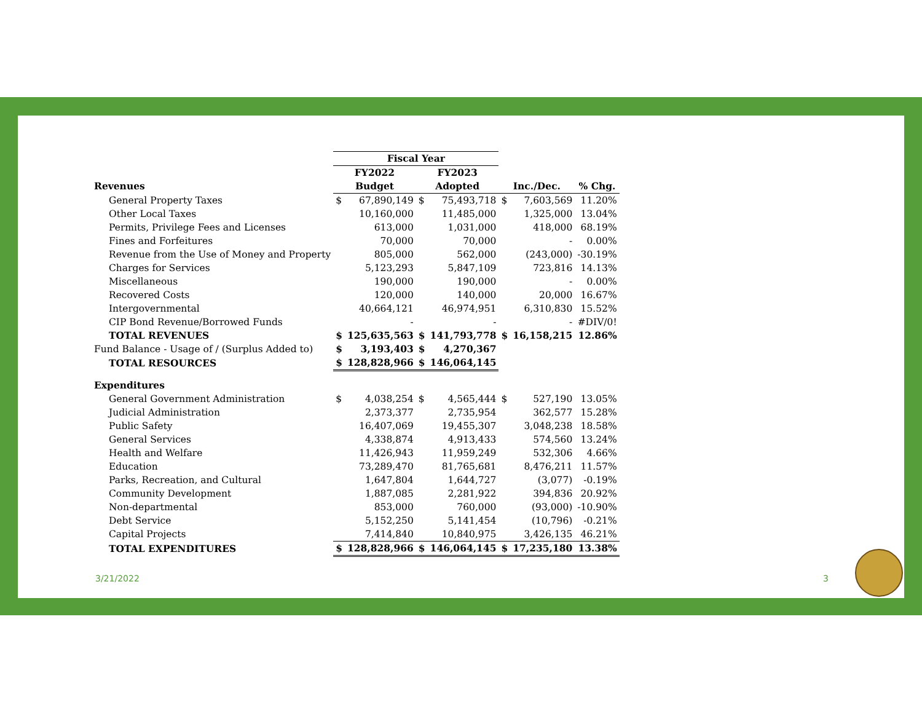| | Fiscal Year | | | | | | |
| --- | --- | --- | --- | --- | --- | --- | --- |
| | FY2022 | | FY2023 | | | | |
| Revenues | Budget | | Adopted | | Inc./Dec. | | % Chg. |
| General Property Taxes | $ | 67,890,149 | $ | 75,493,718 | $ | 7,603,569 | 11.20% |
| Other Local Taxes | | 10,160,000 | | 11,485,000 | | 1,325,000 | 13.04% |
| Permits, Privilege Fees and Licenses | | 613,000 | | 1,031,000 | | 418,000 | 68.19% |
| Fines and Forfeitures | | 70,000 | | 70,000 | | - | 0.00% |
| Revenue from the Use of Money and Property | | 805,000 | | 562,000 | | (243,000) | -30.19% |
| Charges for Services | | 5,123,293 | | 5,847,109 | | 723,816 | 14.13% |
| Miscellaneous | | 190,000 | | 190,000 | | - | 0.00% |
| Recovered Costs | | 120,000 | | 140,000 | | 20,000 | 16.67% |
| Intergovernmental | | 40,664,121 | | 46,974,951 | | 6,310,830 | 15.52% |
| CIP Bond Revenue/Borrowed Funds | | - | | - | | - | #DIV/0! |
| TOTAL REVENUES | $ | 125,635,563 | $ | 141,793,778 | $ | 16,158,215 | 12.86% |
| Fund Balance - Usage of / (Surplus Added to) | $ | 3,193,403 | $ | 4,270,367 | | | |
| TOTAL RESOURCES | $ | 128,828,966 | $ | 146,064,145 | | | |
| Expenditures | | | | | | | |
| General Government Administration | $ | 4,038,254 | $ | 4,565,444 | $ | 527,190 | 13.05% |
| Judicial Administration | | 2,373,377 | | 2,735,954 | | 362,577 | 15.28% |
| Public Safety | | 16,407,069 | | 19,455,307 | | 3,048,238 | 18.58% |
| General Services | | 4,338,874 | | 4,913,433 | | 574,560 | 13.24% |
| Health and Welfare | | 11,426,943 | | 11,959,249 | | 532,306 | 4.66% |
| Education | | 73,289,470 | | 81,765,681 | | 8,476,211 | 11.57% |
| Parks, Recreation, and Cultural | | 1,647,804 | | 1,644,727 | | (3,077) | -0.19% |
| Community Development | | 1,887,085 | | 2,281,922 | | 394,836 | 20.92% |
| Non-departmental | | 853,000 | | 760,000 | | (93,000) | -10.90% |
| Debt Service | | 5,152,250 | | 5,141,454 | | (10,796) | -0.21% |
| Capital Projects | | 7,414,840 | | 10,840,975 | | 3,426,135 | 46.21% |
| TOTAL EXPENDITURES | $ | 128,828,966 | $ | 146,064,145 | $ | 17,235,180 | 13.38% |
3/21/2022 3